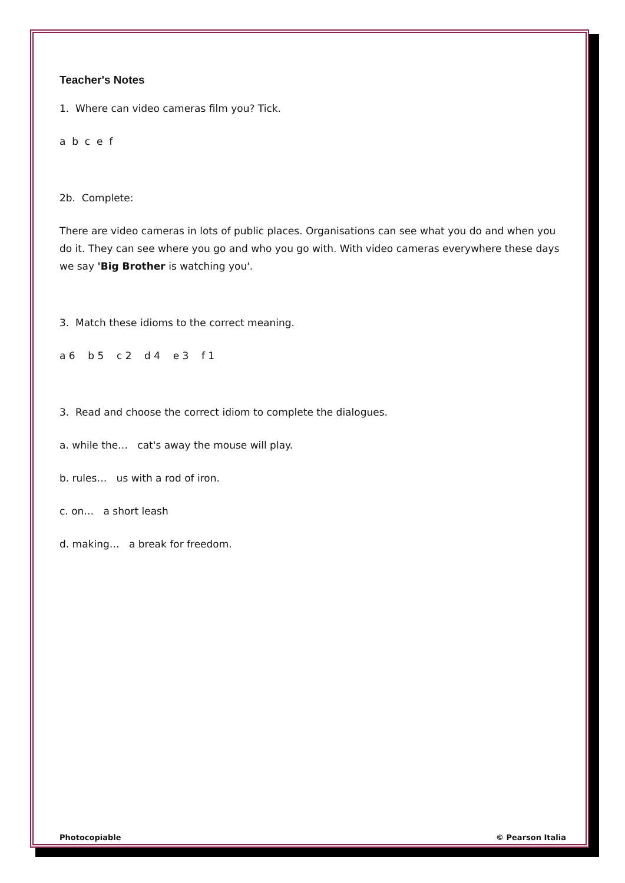Teacher's Notes
1. Where can video cameras film you? Tick.
a b c e f
2b. Complete:
There are video cameras in lots of public places. Organisations can see what you do and when you do it. They can see where you go and who you go with. With video cameras everywhere these days we say 'Big Brother is watching you'.
3. Match these idioms to the correct meaning.
a 6 b 5 c 2 d 4 e 3 f 1
3. Read and choose the correct idiom to complete the dialogues.
a. while the… cat's away the mouse will play.
b. rules… us with a rod of iron.
c. on… a short leash
d. making… a break for freedom.
Photocopiable © Pearson Italia